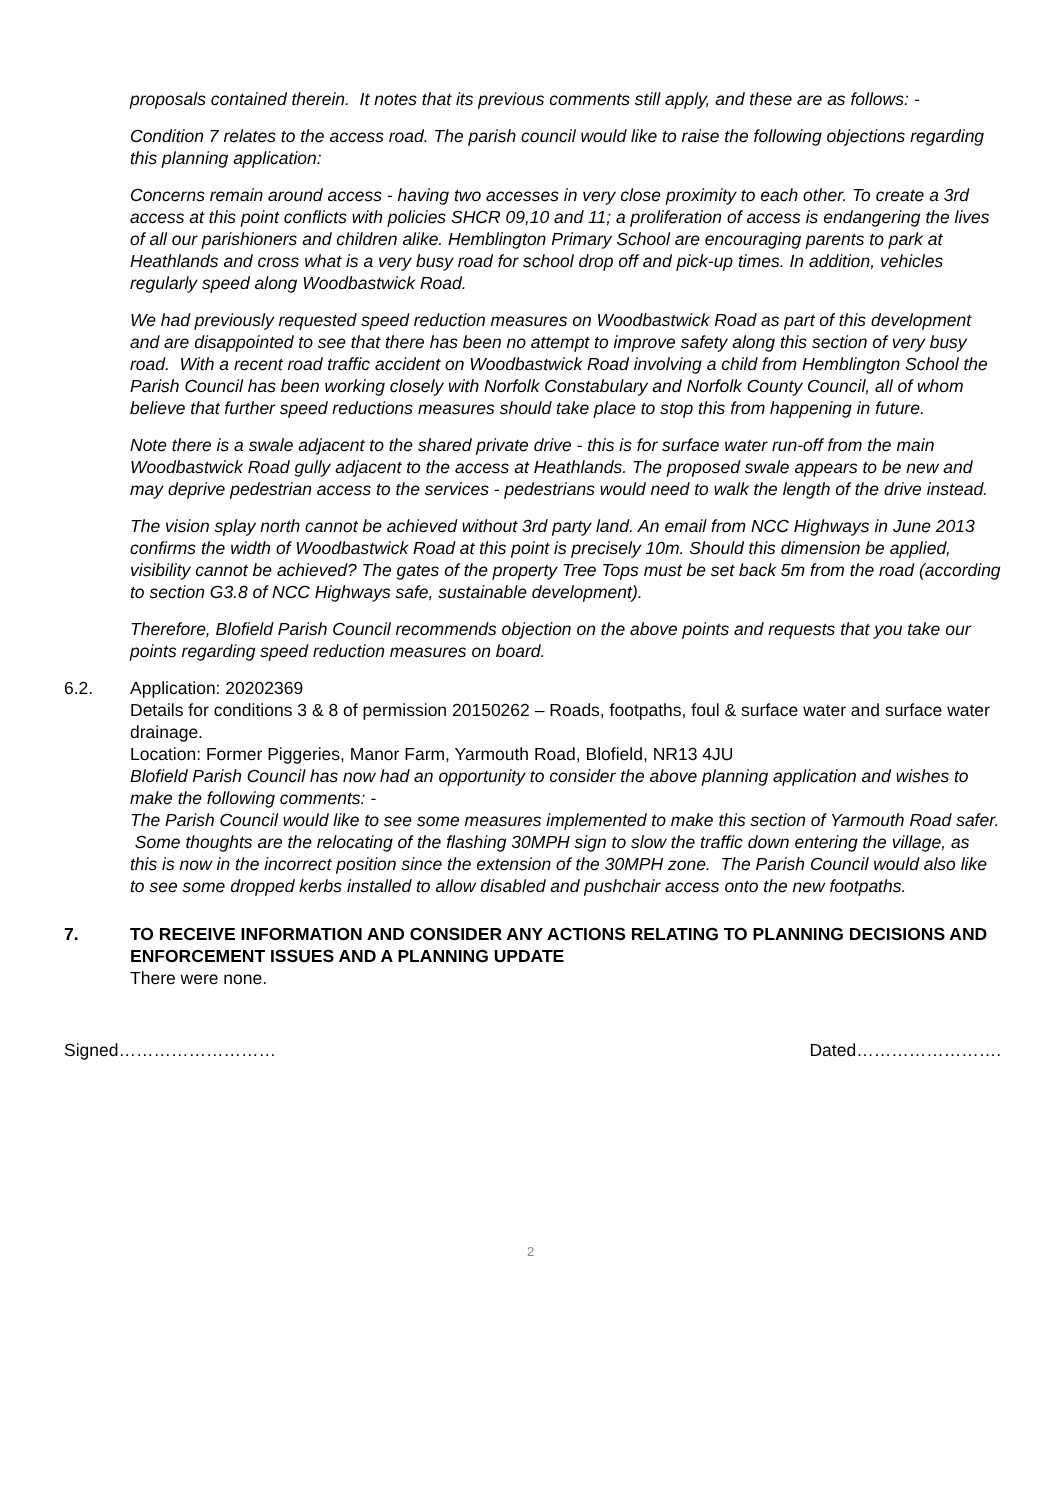proposals contained therein. It notes that its previous comments still apply, and these are as follows: -
Condition 7 relates to the access road. The parish council would like to raise the following objections regarding this planning application:
Concerns remain around access - having two accesses in very close proximity to each other. To create a 3rd access at this point conflicts with policies SHCR 09,10 and 11; a proliferation of access is endangering the lives of all our parishioners and children alike. Hemblington Primary School are encouraging parents to park at Heathlands and cross what is a very busy road for school drop off and pick-up times. In addition, vehicles regularly speed along Woodbastwick Road.
We had previously requested speed reduction measures on Woodbastwick Road as part of this development and are disappointed to see that there has been no attempt to improve safety along this section of very busy road. With a recent road traffic accident on Woodbastwick Road involving a child from Hemblington School the Parish Council has been working closely with Norfolk Constabulary and Norfolk County Council, all of whom believe that further speed reductions measures should take place to stop this from happening in future.
Note there is a swale adjacent to the shared private drive - this is for surface water run-off from the main Woodbastwick Road gully adjacent to the access at Heathlands. The proposed swale appears to be new and may deprive pedestrian access to the services - pedestrians would need to walk the length of the drive instead.
The vision splay north cannot be achieved without 3rd party land. An email from NCC Highways in June 2013 confirms the width of Woodbastwick Road at this point is precisely 10m. Should this dimension be applied, visibility cannot be achieved? The gates of the property Tree Tops must be set back 5m from the road (according to section G3.8 of NCC Highways safe, sustainable development).
Therefore, Blofield Parish Council recommends objection on the above points and requests that you take our points regarding speed reduction measures on board.
6.2. Application: 20202369
Details for conditions 3 & 8 of permission 20150262 – Roads, footpaths, foul & surface water and surface water drainage.
Location: Former Piggeries, Manor Farm, Yarmouth Road, Blofield, NR13 4JU
Blofield Parish Council has now had an opportunity to consider the above planning application and wishes to make the following comments: -
The Parish Council would like to see some measures implemented to make this section of Yarmouth Road safer. Some thoughts are the relocating of the flashing 30MPH sign to slow the traffic down entering the village, as this is now in the incorrect position since the extension of the 30MPH zone. The Parish Council would also like to see some dropped kerbs installed to allow disabled and pushchair access onto the new footpaths.
7. TO RECEIVE INFORMATION AND CONSIDER ANY ACTIONS RELATING TO PLANNING DECISIONS AND ENFORCEMENT ISSUES AND A PLANNING UPDATE
There were none.
Signed……………………… Dated…………………….
2